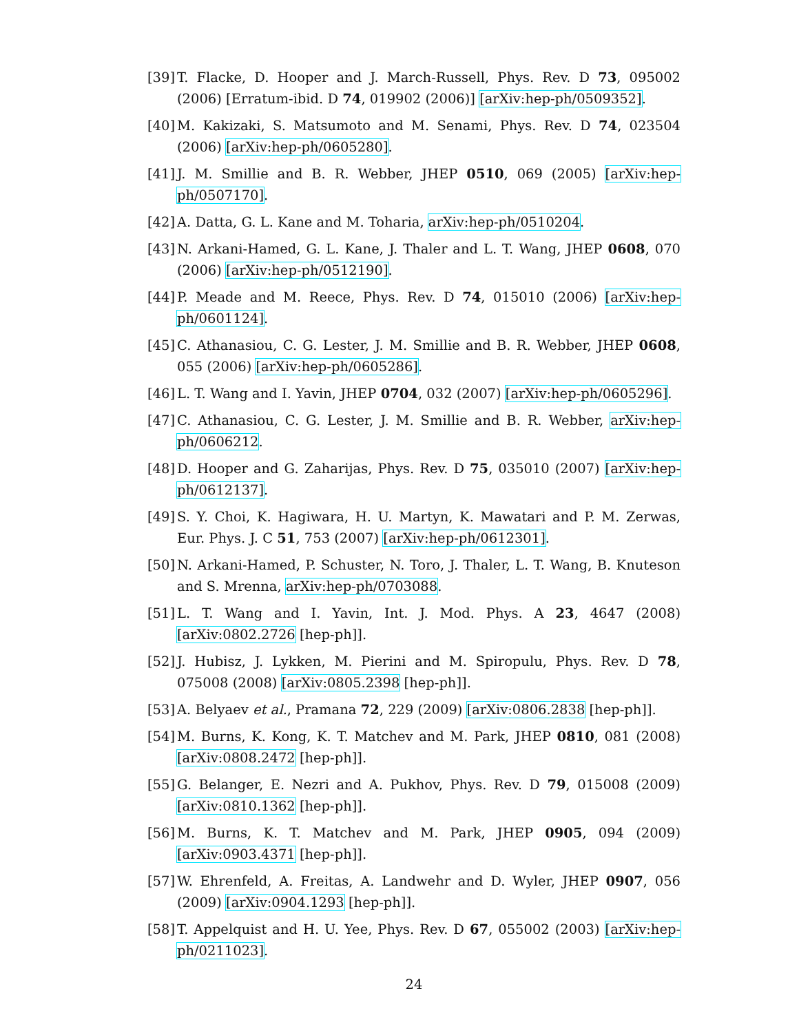[39] T. Flacke, D. Hooper and J. March-Russell, Phys. Rev. D 73, 095002 (2006) [Erratum-ibid. D 74, 019902 (2006)] [arXiv:hep-ph/0509352].
[40] M. Kakizaki, S. Matsumoto and M. Senami, Phys. Rev. D 74, 023504 (2006) [arXiv:hep-ph/0605280].
[41] J. M. Smillie and B. R. Webber, JHEP 0510, 069 (2005) [arXiv:hep-ph/0507170].
[42] A. Datta, G. L. Kane and M. Toharia, arXiv:hep-ph/0510204.
[43] N. Arkani-Hamed, G. L. Kane, J. Thaler and L. T. Wang, JHEP 0608, 070 (2006) [arXiv:hep-ph/0512190].
[44] P. Meade and M. Reece, Phys. Rev. D 74, 015010 (2006) [arXiv:hep-ph/0601124].
[45] C. Athanasiou, C. G. Lester, J. M. Smillie and B. R. Webber, JHEP 0608, 055 (2006) [arXiv:hep-ph/0605286].
[46] L. T. Wang and I. Yavin, JHEP 0704, 032 (2007) [arXiv:hep-ph/0605296].
[47] C. Athanasiou, C. G. Lester, J. M. Smillie and B. R. Webber, arXiv:hep-ph/0606212.
[48] D. Hooper and G. Zaharijas, Phys. Rev. D 75, 035010 (2007) [arXiv:hep-ph/0612137].
[49] S. Y. Choi, K. Hagiwara, H. U. Martyn, K. Mawatari and P. M. Zerwas, Eur. Phys. J. C 51, 753 (2007) [arXiv:hep-ph/0612301].
[50] N. Arkani-Hamed, P. Schuster, N. Toro, J. Thaler, L. T. Wang, B. Knuteson and S. Mrenna, arXiv:hep-ph/0703088.
[51] L. T. Wang and I. Yavin, Int. J. Mod. Phys. A 23, 4647 (2008) [arXiv:0802.2726 [hep-ph]].
[52] J. Hubisz, J. Lykken, M. Pierini and M. Spiropulu, Phys. Rev. D 78, 075008 (2008) [arXiv:0805.2398 [hep-ph]].
[53] A. Belyaev et al., Pramana 72, 229 (2009) [arXiv:0806.2838 [hep-ph]].
[54] M. Burns, K. Kong, K. T. Matchev and M. Park, JHEP 0810, 081 (2008) [arXiv:0808.2472 [hep-ph]].
[55] G. Belanger, E. Nezri and A. Pukhov, Phys. Rev. D 79, 015008 (2009) [arXiv:0810.1362 [hep-ph]].
[56] M. Burns, K. T. Matchev and M. Park, JHEP 0905, 094 (2009) [arXiv:0903.4371 [hep-ph]].
[57] W. Ehrenfeld, A. Freitas, A. Landwehr and D. Wyler, JHEP 0907, 056 (2009) [arXiv:0904.1293 [hep-ph]].
[58] T. Appelquist and H. U. Yee, Phys. Rev. D 67, 055002 (2003) [arXiv:hep-ph/0211023].
24